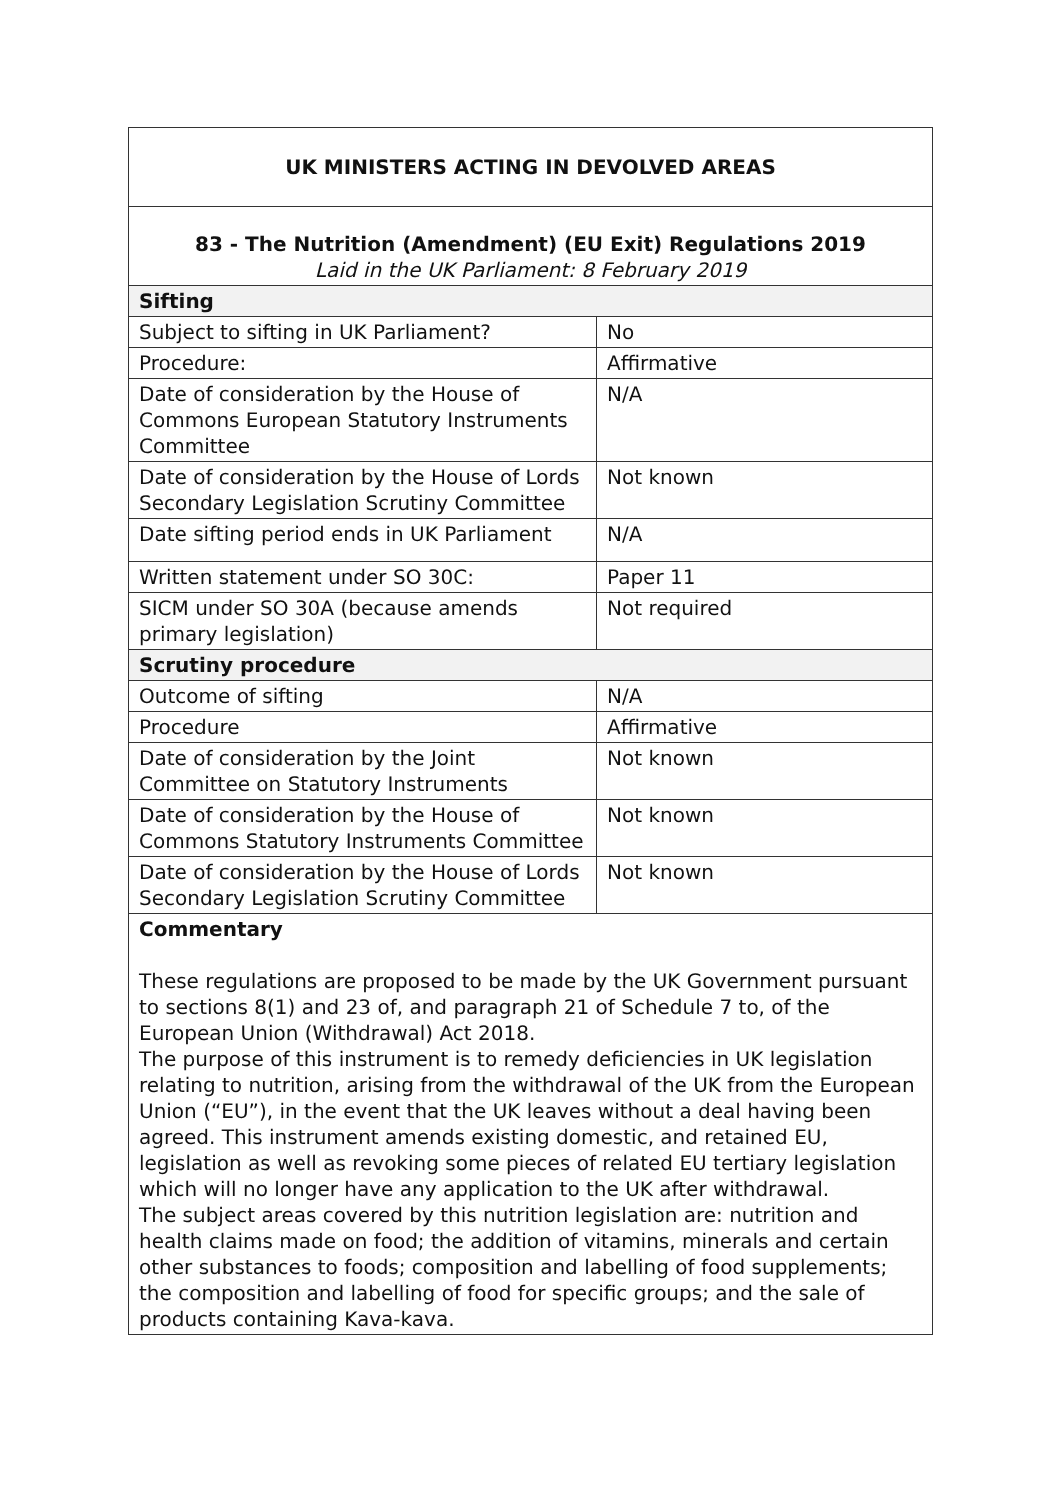| UK MINISTERS ACTING IN DEVOLVED AREAS | |
| 83 - The Nutrition (Amendment) (EU Exit) Regulations 2019 Laid in the UK Parliament: 8 February 2019 | |
| Sifting | |
| Subject to sifting in UK Parliament? | No |
| Procedure: | Affirmative |
| Date of consideration by the House of Commons European Statutory Instruments Committee | N/A |
| Date of consideration by the House of Lords Secondary Legislation Scrutiny Committee | Not known |
| Date sifting period ends in UK Parliament | N/A |
| Written statement under SO 30C: | Paper 11 |
| SICM under SO 30A (because amends primary legislation) | Not required |
| Scrutiny procedure | |
| Outcome of sifting | N/A |
| Procedure | Affirmative |
| Date of consideration by the Joint Committee on Statutory Instruments | Not known |
| Date of consideration by the House of Commons Statutory Instruments Committee | Not known |
| Date of consideration by the House of Lords Secondary Legislation Scrutiny Committee | Not known |
| Commentary These regulations are proposed to be made by the UK Government pursuant to sections 8(1) and 23 of, and paragraph 21 of Schedule 7 to, of the European Union (Withdrawal) Act 2018. The purpose of this instrument is to remedy deficiencies in UK legislation relating to nutrition, arising from the withdrawal of the UK from the European Union (“EU”), in the event that the UK leaves without a deal having been agreed. This instrument amends existing domestic, and retained EU, legislation as well as revoking some pieces of related EU tertiary legislation which will no longer have any application to the UK after withdrawal. The subject areas covered by this nutrition legislation are: nutrition and health claims made on food; the addition of vitamins, minerals and certain other substances to foods; composition and labelling of food supplements; the composition and labelling of food for specific groups; and the sale of products containing Kava-kava. | |